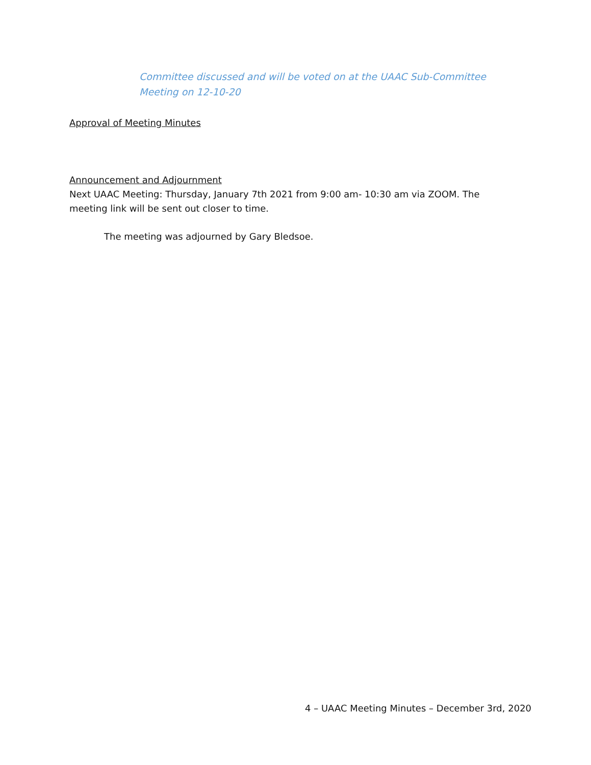Committee discussed and will be voted on at the UAAC Sub-Committee Meeting on 12-10-20
Approval of Meeting Minutes
Announcement and Adjournment
Next UAAC Meeting: Thursday, January 7th 2021 from 9:00 am- 10:30 am via ZOOM. The meeting link will be sent out closer to time.
The meeting was adjourned by Gary Bledsoe.
4 – UAAC Meeting Minutes – December 3rd, 2020